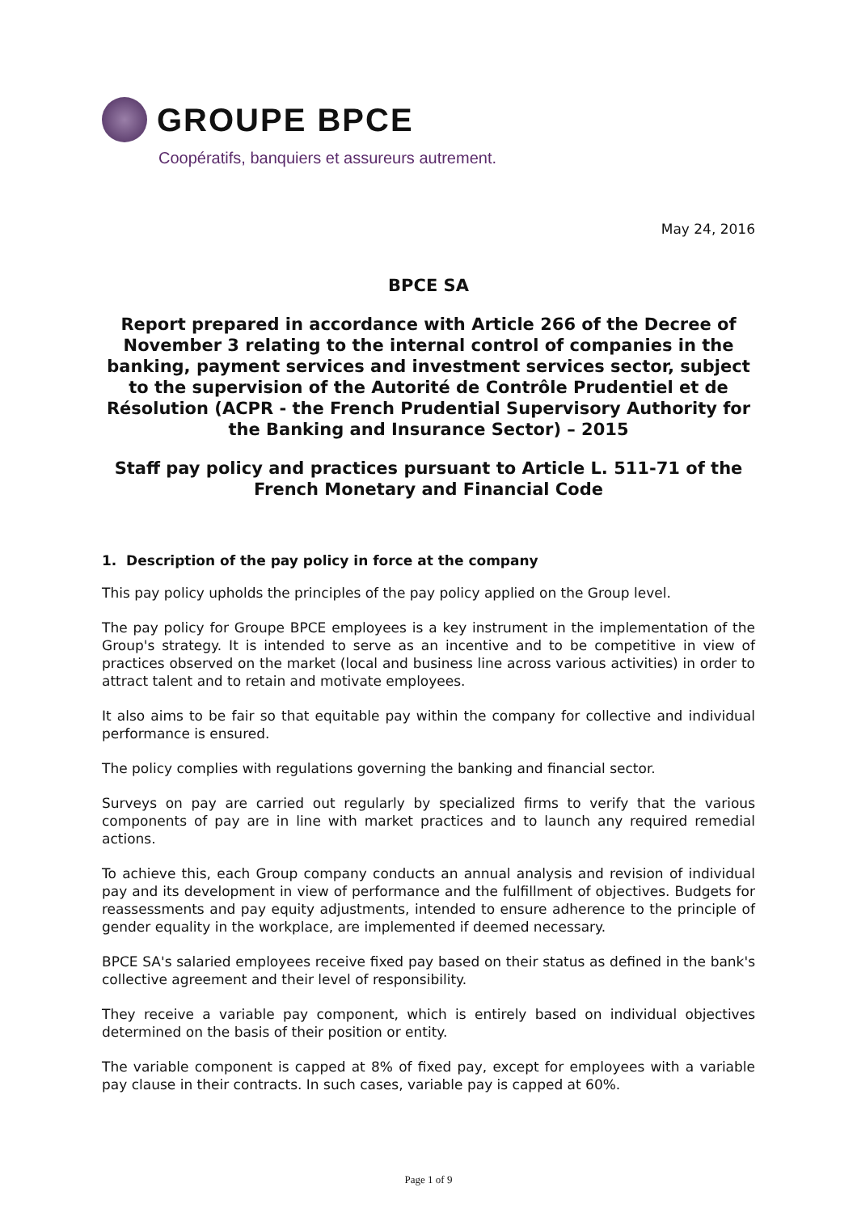GROUPE BPCE
Coopératifs, banquiers et assureurs autrement.
May 24, 2016
BPCE SA
Report prepared in accordance with Article 266 of the Decree of November 3 relating to the internal control of companies in the banking, payment services and investment services sector, subject to the supervision of the Autorité de Contrôle Prudentiel et de Résolution (ACPR - the French Prudential Supervisory Authority for the Banking and Insurance Sector) – 2015
Staff pay policy and practices pursuant to Article L. 511-71 of the French Monetary and Financial Code
1. Description of the pay policy in force at the company
This pay policy upholds the principles of the pay policy applied on the Group level.
The pay policy for Groupe BPCE employees is a key instrument in the implementation of the Group's strategy. It is intended to serve as an incentive and to be competitive in view of practices observed on the market (local and business line across various activities) in order to attract talent and to retain and motivate employees.
It also aims to be fair so that equitable pay within the company for collective and individual performance is ensured.
The policy complies with regulations governing the banking and financial sector.
Surveys on pay are carried out regularly by specialized firms to verify that the various components of pay are in line with market practices and to launch any required remedial actions.
To achieve this, each Group company conducts an annual analysis and revision of individual pay and its development in view of performance and the fulfillment of objectives. Budgets for reassessments and pay equity adjustments, intended to ensure adherence to the principle of gender equality in the workplace, are implemented if deemed necessary.
BPCE SA's salaried employees receive fixed pay based on their status as defined in the bank's collective agreement and their level of responsibility.
They receive a variable pay component, which is entirely based on individual objectives determined on the basis of their position or entity.
The variable component is capped at 8% of fixed pay, except for employees with a variable pay clause in their contracts. In such cases, variable pay is capped at 60%.
Page 1 of 9